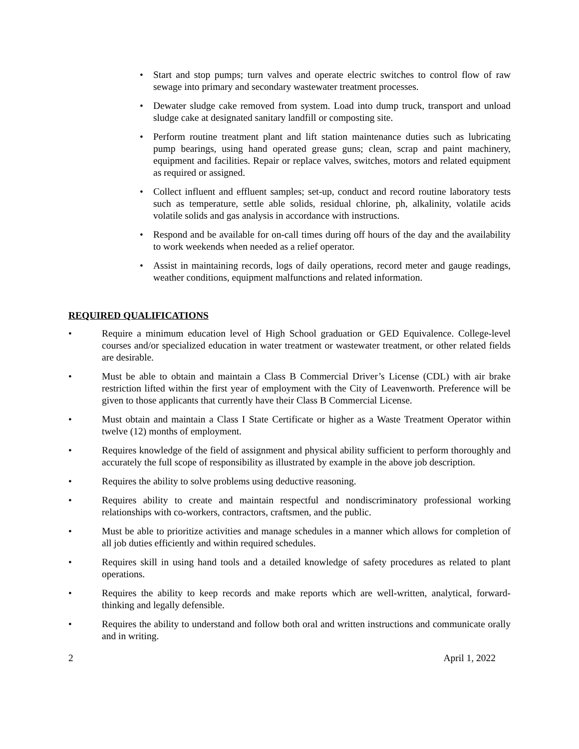• Start and stop pumps; turn valves and operate electric switches to control flow of raw sewage into primary and secondary wastewater treatment processes.
• Dewater sludge cake removed from system. Load into dump truck, transport and unload sludge cake at designated sanitary landfill or composting site.
• Perform routine treatment plant and lift station maintenance duties such as lubricating pump bearings, using hand operated grease guns; clean, scrap and paint machinery, equipment and facilities. Repair or replace valves, switches, motors and related equipment as required or assigned.
• Collect influent and effluent samples; set-up, conduct and record routine laboratory tests such as temperature, settle able solids, residual chlorine, ph, alkalinity, volatile acids volatile solids and gas analysis in accordance with instructions.
• Respond and be available for on-call times during off hours of the day and the availability to work weekends when needed as a relief operator.
• Assist in maintaining records, logs of daily operations, record meter and gauge readings, weather conditions, equipment malfunctions and related information.
REQUIRED QUALIFICATIONS
• Require a minimum education level of High School graduation or GED Equivalence. College-level courses and/or specialized education in water treatment or wastewater treatment, or other related fields are desirable.
• Must be able to obtain and maintain a Class B Commercial Driver’s License (CDL) with air brake restriction lifted within the first year of employment with the City of Leavenworth. Preference will be given to those applicants that currently have their Class B Commercial License.
• Must obtain and maintain a Class I State Certificate or higher as a Waste Treatment Operator within twelve (12) months of employment.
• Requires knowledge of the field of assignment and physical ability sufficient to perform thoroughly and accurately the full scope of responsibility as illustrated by example in the above job description.
• Requires the ability to solve problems using deductive reasoning.
• Requires ability to create and maintain respectful and nondiscriminatory professional working relationships with co-workers, contractors, craftsmen, and the public.
• Must be able to prioritize activities and manage schedules in a manner which allows for completion of all job duties efficiently and within required schedules.
• Requires skill in using hand tools and a detailed knowledge of safety procedures as related to plant operations.
• Requires the ability to keep records and make reports which are well-written, analytical, forward-thinking and legally defensible.
• Requires the ability to understand and follow both oral and written instructions and communicate orally and in writing.
2 April 1, 2022